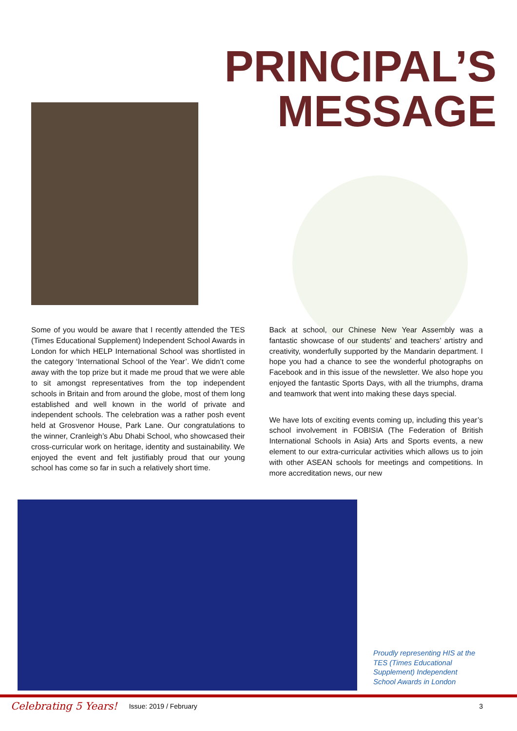PRINCIPAL’S
MESSAGE
Some of you would be aware that I recently attended the TES (Times Educational Supplement) Independent School Awards in London for which HELP International School was shortlisted in the category ‘International School of the Year’. We didn’t come away with the top prize but it made me proud that we were able to sit amongst representatives from the top independent schools in Britain and from around the globe, most of them long established and well known in the world of private and independent schools. The celebration was a rather posh event held at Grosvenor House, Park Lane. Our congratulations to the winner, Cranleigh’s Abu Dhabi School, who showcased their cross-curricular work on heritage, identity and sustainability. We enjoyed the event and felt justifiably proud that our young school has come so far in such a relatively short time.
Back at school, our Chinese New Year Assembly was a fantastic showcase of our students’ and teachers’ artistry and creativity, wonderfully supported by the Mandarin department. I hope you had a chance to see the wonderful photographs on Facebook and in this issue of the newsletter. We also hope you enjoyed the fantastic Sports Days, with all the triumphs, drama and teamwork that went into making these days special.
We have lots of exciting events coming up, including this year’s school involvement in FOBISIA (The Federation of British International Schools in Asia) Arts and Sports events, a new element to our extra-curricular activities which allows us to join with other ASEAN schools for meetings and competitions. In more accreditation news, our new
Proudly representing HIS at the TES (Times Educational Supplement) Independent School Awards in London
Celebrating 5 Years! Issue: 2019 / February 3